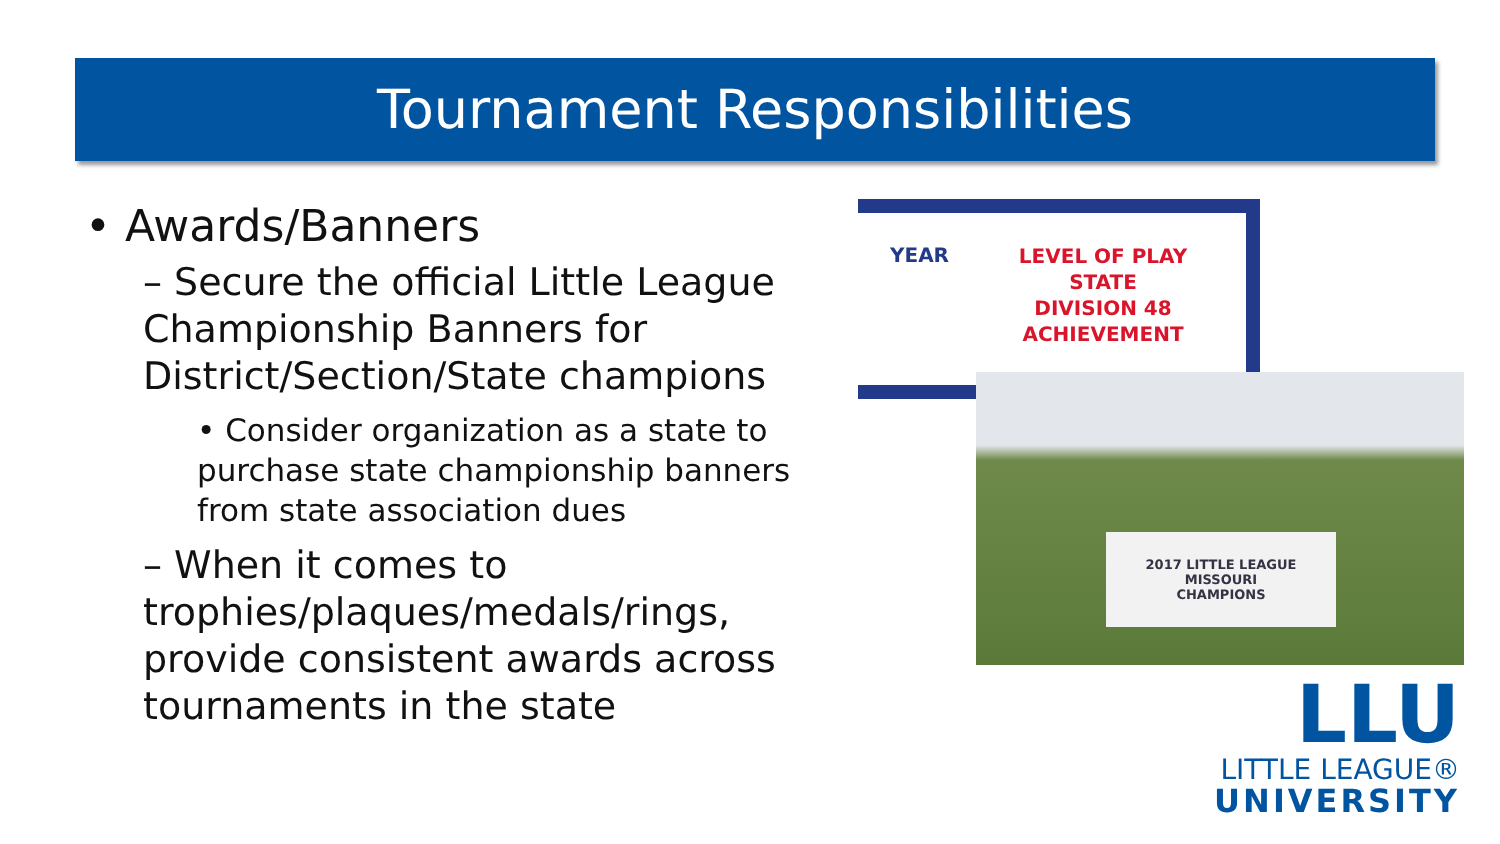Tournament Responsibilities
• Awards/Banners
– Secure the official Little League Championship Banners for District/Section/State champions
• Consider organization as a state to purchase state championship banners from state association dues
– When it comes to trophies/plaques/medals/rings, provide consistent awards across tournaments in the state
YEAR
LEVEL OF PLAY
STATE
DIVISION 48
ACHIEVEMENT
2017 LITTLE LEAGUE
MISSOURI
CHAMPIONS
LLU
LITTLE LEAGUE®
UNIVERSITY